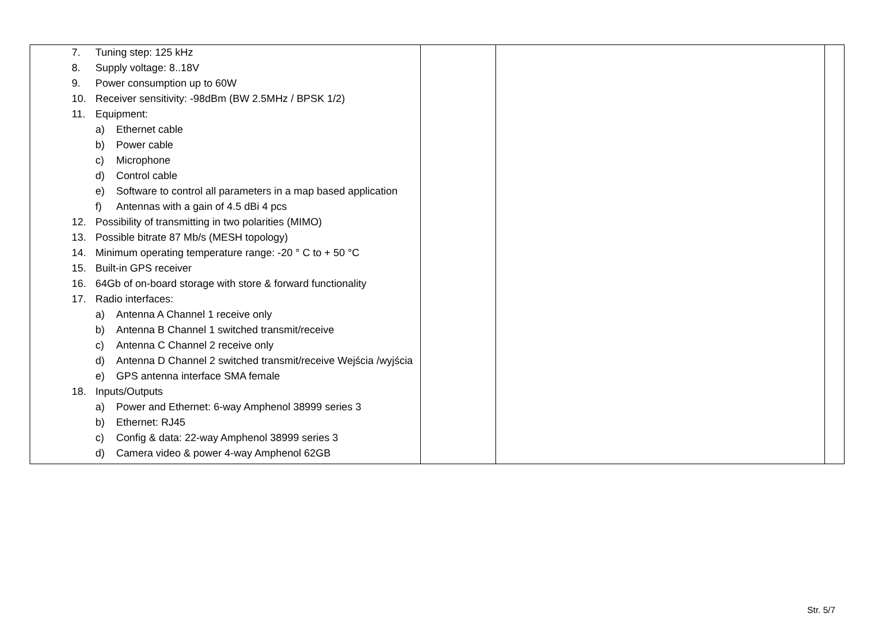| 7. Tuning step: 125 kHz 8. Supply voltage: 8..18V 9. Power consumption up to 60W 10. Receiver sensitivity: -98dBm (BW 2.5MHz / BPSK 1/2) 11. Equipment: a) Ethernet cable b) Power cable c) Microphone d) Control cable e) Software to control all parameters in a map based application f) Antennas with a gain of 4.5 dBi 4 pcs 12. Possibility of transmitting in two polarities (MIMO) 13. Possible bitrate 87 Mb/s (MESH topology) 14. Minimum operating temperature range: -20 ° C to + 50 °C 15. Built-in GPS receiver 16. 64Gb of on-board storage with store & forward functionality 17. Radio interfaces: a) Antenna A Channel 1 receive only b) Antenna B Channel 1 switched transmit/receive c) Antenna C Channel 2 receive only d) Antenna D Channel 2 switched transmit/receive Wejścia /wyjścia e) GPS antenna interface SMA female 18. Inputs/Outputs a) Power and Ethernet: 6-way Amphenol 38999 series 3 b) Ethernet: RJ45 c) Config & data: 22-way Amphenol 38999 series 3 d) Camera video & power 4-way Amphenol 62GB | | | |
Str. 5/7